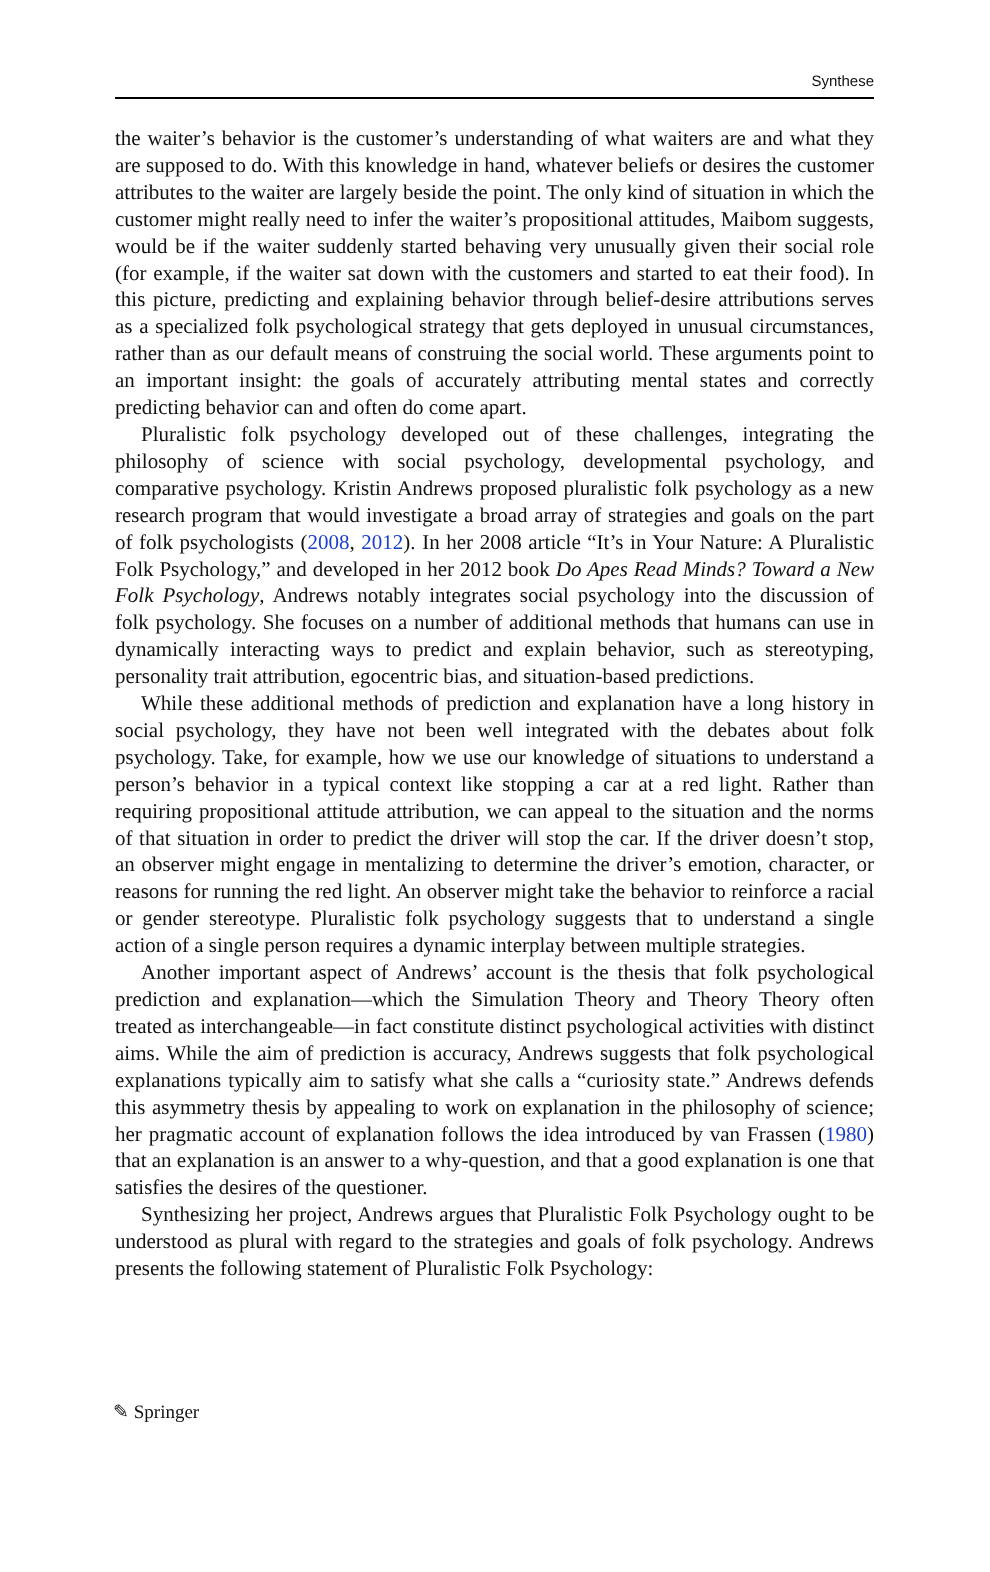Synthese
the waiter’s behavior is the customer’s understanding of what waiters are and what they are supposed to do. With this knowledge in hand, whatever beliefs or desires the customer attributes to the waiter are largely beside the point. The only kind of situation in which the customer might really need to infer the waiter’s propositional attitudes, Maibom suggests, would be if the waiter suddenly started behaving very unusually given their social role (for example, if the waiter sat down with the customers and started to eat their food). In this picture, predicting and explaining behavior through belief-desire attributions serves as a specialized folk psychological strategy that gets deployed in unusual circumstances, rather than as our default means of construing the social world. These arguments point to an important insight: the goals of accurately attributing mental states and correctly predicting behavior can and often do come apart.
Pluralistic folk psychology developed out of these challenges, integrating the philosophy of science with social psychology, developmental psychology, and comparative psychology. Kristin Andrews proposed pluralistic folk psychology as a new research program that would investigate a broad array of strategies and goals on the part of folk psychologists (2008, 2012). In her 2008 article “It’s in Your Nature: A Pluralistic Folk Psychology,” and developed in her 2012 book Do Apes Read Minds? Toward a New Folk Psychology, Andrews notably integrates social psychology into the discussion of folk psychology. She focuses on a number of additional methods that humans can use in dynamically interacting ways to predict and explain behavior, such as stereotyping, personality trait attribution, egocentric bias, and situation-based predictions.
While these additional methods of prediction and explanation have a long history in social psychology, they have not been well integrated with the debates about folk psychology. Take, for example, how we use our knowledge of situations to understand a person’s behavior in a typical context like stopping a car at a red light. Rather than requiring propositional attitude attribution, we can appeal to the situation and the norms of that situation in order to predict the driver will stop the car. If the driver doesn’t stop, an observer might engage in mentalizing to determine the driver’s emotion, character, or reasons for running the red light. An observer might take the behavior to reinforce a racial or gender stereotype. Pluralistic folk psychology suggests that to understand a single action of a single person requires a dynamic interplay between multiple strategies.
Another important aspect of Andrews’ account is the thesis that folk psychological prediction and explanation—which the Simulation Theory and Theory Theory often treated as interchangeable—in fact constitute distinct psychological activities with distinct aims. While the aim of prediction is accuracy, Andrews suggests that folk psychological explanations typically aim to satisfy what she calls a “curiosity state.” Andrews defends this asymmetry thesis by appealing to work on explanation in the philosophy of science; her pragmatic account of explanation follows the idea introduced by van Frassen (1980) that an explanation is an answer to a why-question, and that a good explanation is one that satisfies the desires of the questioner.
Synthesizing her project, Andrews argues that Pluralistic Folk Psychology ought to be understood as plural with regard to the strategies and goals of folk psychology. Andrews presents the following statement of Pluralistic Folk Psychology:
✎ Springer